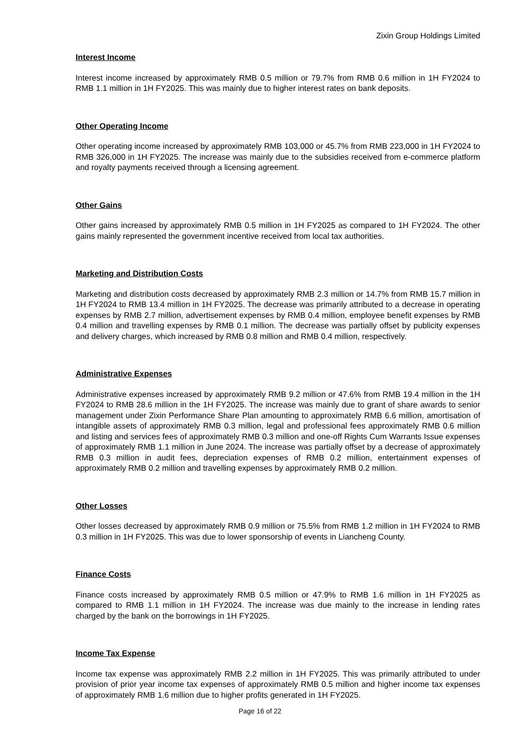Zixin Group Holdings Limited
Interest Income
Interest income increased by approximately RMB 0.5 million or 79.7% from RMB 0.6 million in 1H FY2024 to RMB 1.1 million in 1H FY2025. This was mainly due to higher interest rates on bank deposits.
Other Operating Income
Other operating income increased by approximately RMB 103,000 or 45.7% from RMB 223,000 in 1H FY2024 to RMB 326,000 in 1H FY2025. The increase was mainly due to the subsidies received from e-commerce platform and royalty payments received through a licensing agreement.
Other Gains
Other gains increased by approximately RMB 0.5 million in 1H FY2025 as compared to 1H FY2024. The other gains mainly represented the government incentive received from local tax authorities.
Marketing and Distribution Costs
Marketing and distribution costs decreased by approximately RMB 2.3 million or 14.7% from RMB 15.7 million in 1H FY2024 to RMB 13.4 million in 1H FY2025. The decrease was primarily attributed to a decrease in operating expenses by RMB 2.7 million, advertisement expenses by RMB 0.4 million, employee benefit expenses by RMB 0.4 million and travelling expenses by RMB 0.1 million. The decrease was partially offset by publicity expenses and delivery charges, which increased by RMB 0.8 million and RMB 0.4 million, respectively.
Administrative Expenses
Administrative expenses increased by approximately RMB 9.2 million or 47.6% from RMB 19.4 million in the 1H FY2024 to RMB 28.6 million in the 1H FY2025. The increase was mainly due to grant of share awards to senior management under Zixin Performance Share Plan amounting to approximately RMB 6.6 million, amortisation of intangible assets of approximately RMB 0.3 million, legal and professional fees approximately RMB 0.6 million and listing and services fees of approximately RMB 0.3 million and one-off Rights Cum Warrants Issue expenses of approximately RMB 1.1 million in June 2024. The increase was partially offset by a decrease of approximately RMB 0.3 million in audit fees, depreciation expenses of RMB 0.2 million, entertainment expenses of approximately RMB 0.2 million and travelling expenses by approximately RMB 0.2 million.
Other Losses
Other losses decreased by approximately RMB 0.9 million or 75.5% from RMB 1.2 million in 1H FY2024 to RMB 0.3 million in 1H FY2025. This was due to lower sponsorship of events in Liancheng County.
Finance Costs
Finance costs increased by approximately RMB 0.5 million or 47.9% to RMB 1.6 million in 1H FY2025 as compared to RMB 1.1 million in 1H FY2024. The increase was due mainly to the increase in lending rates charged by the bank on the borrowings in 1H FY2025.
Income Tax Expense
Income tax expense was approximately RMB 2.2 million in 1H FY2025. This was primarily attributed to under provision of prior year income tax expenses of approximately RMB 0.5 million and higher income tax expenses of approximately RMB 1.6 million due to higher profits generated in 1H FY2025.
Page 16 of 22